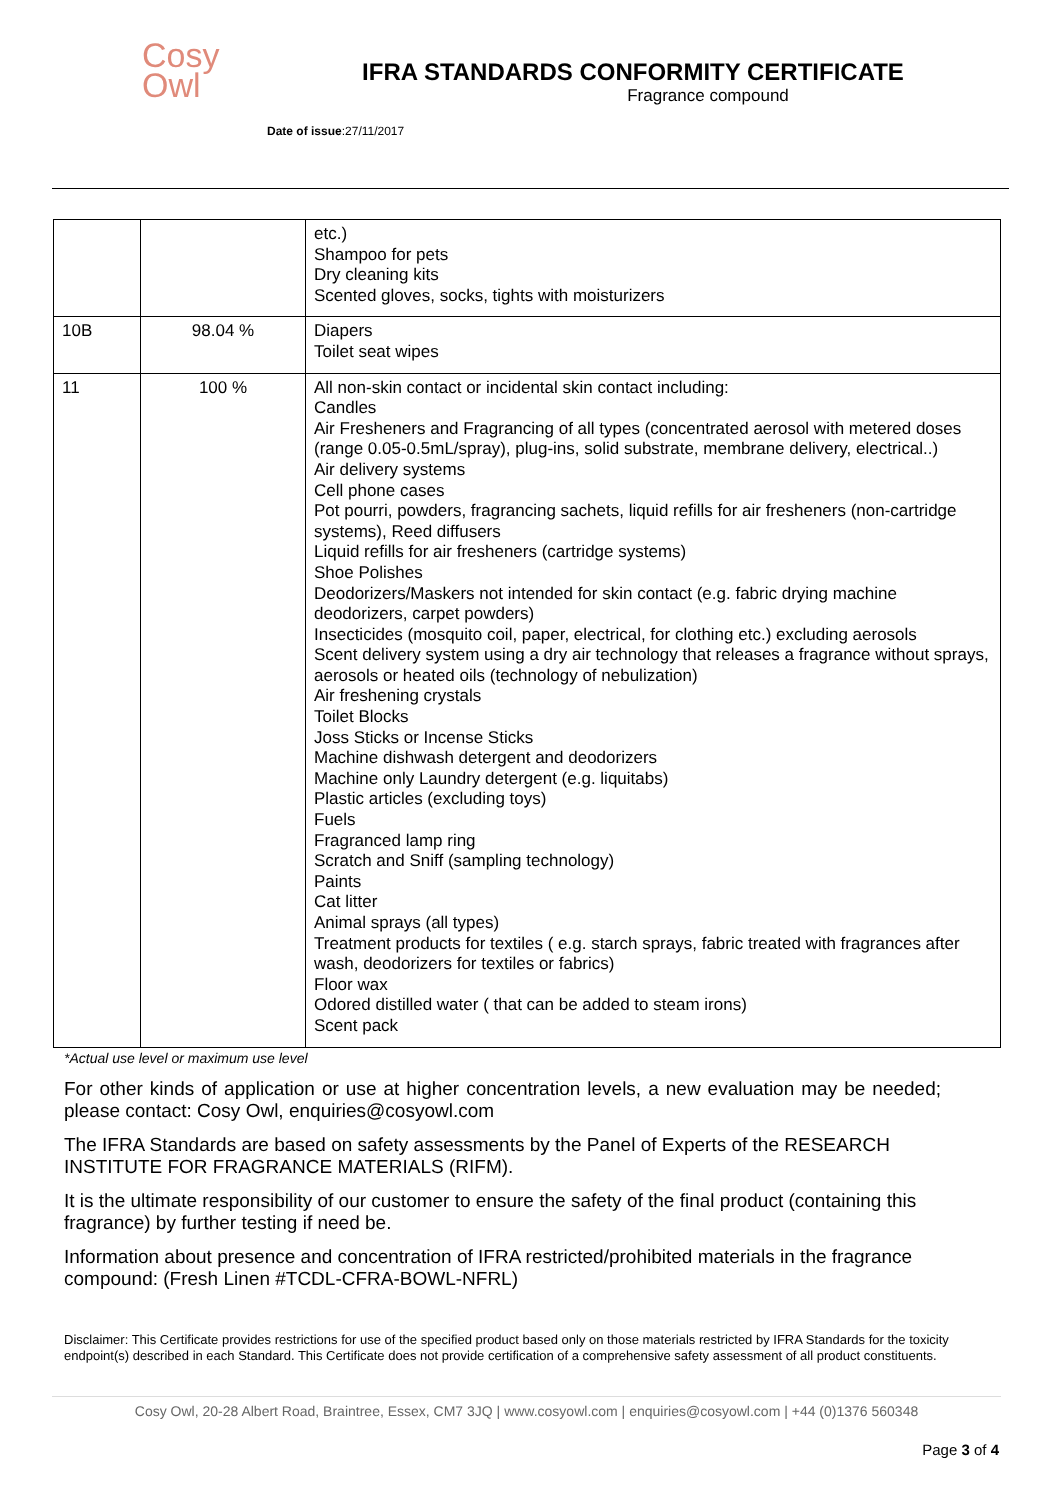Cosy
Owl
IFRA STANDARDS CONFORMITY CERTIFICATE
Fragrance compound
Date of issue:27/11/2017
| | | etc.) Shampoo for pets Dry cleaning kits Scented gloves, socks, tights with moisturizers |
| 10B | 98.04 % | Diapers Toilet seat wipes |
| 11 | 100 % | All non-skin contact or incidental skin contact including: Candles Air Fresheners and Fragrancing of all types (concentrated aerosol with metered doses (range 0.05-0.5mL/spray), plug-ins, solid substrate, membrane delivery, electrical..) Air delivery systems Cell phone cases Pot pourri, powders, fragrancing sachets, liquid refills for air fresheners (non-cartridge systems), Reed diffusers Liquid refills for air fresheners (cartridge systems) Shoe Polishes Deodorizers/Maskers not intended for skin contact (e.g. fabric drying machine deodorizers, carpet powders) Insecticides (mosquito coil, paper, electrical, for clothing etc.) excluding aerosols Scent delivery system using a dry air technology that releases a fragrance without sprays, aerosols or heated oils (technology of nebulization) Air freshening crystals Toilet Blocks Joss Sticks or Incense Sticks Machine dishwash detergent and deodorizers Machine only Laundry detergent (e.g. liquitabs) Plastic articles (excluding toys) Fuels Fragranced lamp ring Scratch and Sniff (sampling technology) Paints Cat litter Animal sprays (all types) Treatment products for textiles ( e.g. starch sprays, fabric treated with fragrances after wash, deodorizers for textiles or fabrics) Floor wax Odored distilled water ( that can be added to steam irons) Scent pack |
*Actual use level or maximum use level
For other kinds of application or use at higher concentration levels, a new evaluation may be needed; please contact: Cosy Owl, enquiries@cosyowl.com
The IFRA Standards are based on safety assessments by the Panel of Experts of the RESEARCH INSTITUTE FOR FRAGRANCE MATERIALS (RIFM).
It is the ultimate responsibility of our customer to ensure the safety of the final product (containing this fragrance) by further testing if need be.
Information about presence and concentration of IFRA restricted/prohibited materials in the fragrance compound: (Fresh Linen #TCDL-CFRA-BOWL-NFRL)
Disclaimer: This Certificate provides restrictions for use of the specified product based only on those materials restricted by IFRA Standards for the toxicity endpoint(s) described in each Standard. This Certificate does not provide certification of a comprehensive safety assessment of all product constituents.
Cosy Owl, 20-28 Albert Road, Braintree, Essex, CM7 3JQ | www.cosyowl.com | enquiries@cosyowl.com | +44 (0)1376 560348
Page 3 of 4